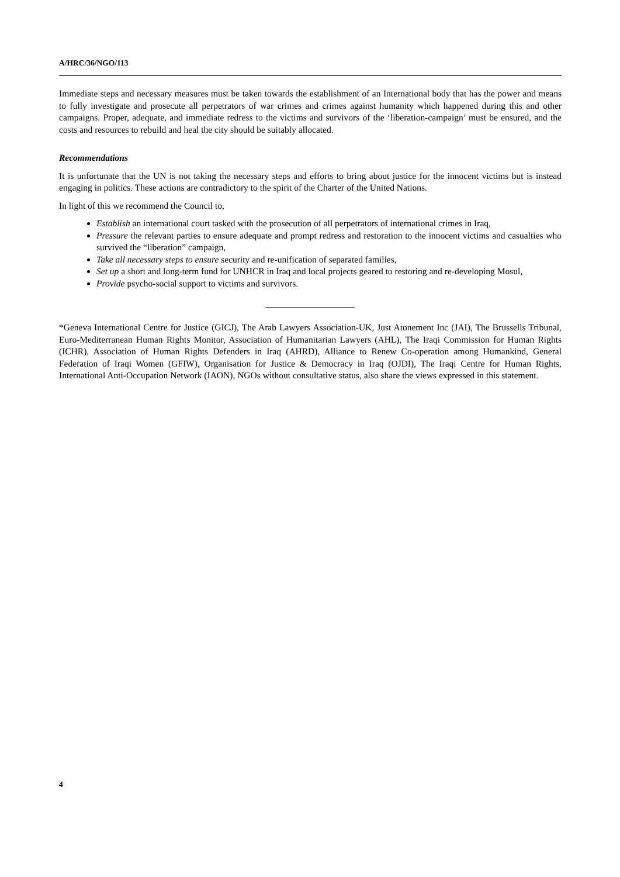A/HRC/36/NGO/113
Immediate steps and necessary measures must be taken towards the establishment of an International body that has the power and means to fully investigate and prosecute all perpetrators of war crimes and crimes against humanity which happened during this and other campaigns. Proper, adequate, and immediate redress to the victims and survivors of the ‘liberation-campaign’ must be ensured, and the costs and resources to rebuild and heal the city should be suitably allocated.
Recommendations
It is unfortunate that the UN is not taking the necessary steps and efforts to bring about justice for the innocent victims but is instead engaging in politics. These actions are contradictory to the spirit of the Charter of the United Nations.
In light of this we recommend the Council to,
Establish an international court tasked with the prosecution of all perpetrators of international crimes in Iraq,
Pressure the relevant parties to ensure adequate and prompt redress and restoration to the innocent victims and casualties who survived the “liberation” campaign,
Take all necessary steps to ensure security and re-unification of separated families,
Set up a short and long-term fund for UNHCR in Iraq and local projects geared to restoring and re-developing Mosul,
Provide psycho-social support to victims and survivors.
*Geneva International Centre for Justice (GICJ), The Arab Lawyers Association-UK, Just Atonement Inc (JAI), The Brussells Tribunal, Euro-Mediterranean Human Rights Monitor, Association of Humanitarian Lawyers (AHL), The Iraqi Commission for Human Rights (ICHR), Association of Human Rights Defenders in Iraq (AHRD), Alliance to Renew Co-operation among Humankind, General Federation of Iraqi Women (GFIW), Organisation for Justice & Democracy in Iraq (OJDI), The Iraqi Centre for Human Rights, International Anti-Occupation Network (IAON), NGOs without consultative status, also share the views expressed in this statement.
4